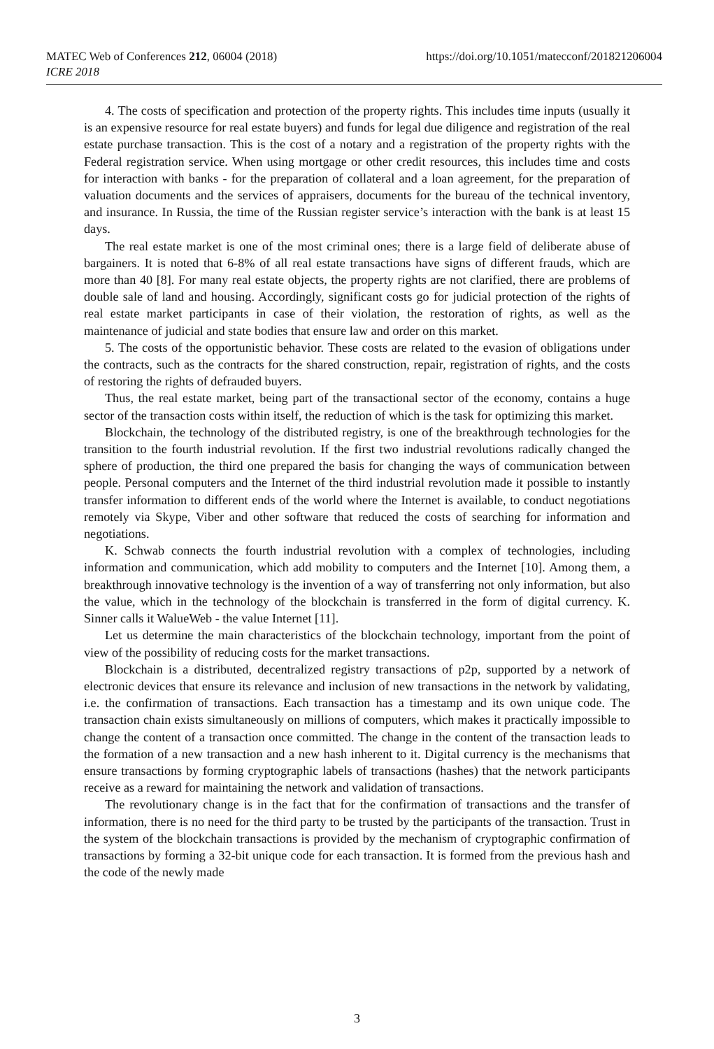https://doi.org/10.1051/matecconf/201821206004 MATEC Web of Conferences 212, 06004 (2018)
ICRE 2018
4. The costs of specification and protection of the property rights. This includes time inputs (usually it is an expensive resource for real estate buyers) and funds for legal due diligence and registration of the real estate purchase transaction. This is the cost of a notary and a registration of the property rights with the Federal registration service. When using mortgage or other credit resources, this includes time and costs for interaction with banks - for the preparation of collateral and a loan agreement, for the preparation of valuation documents and the services of appraisers, documents for the bureau of the technical inventory, and insurance. In Russia, the time of the Russian register service’s interaction with the bank is at least 15 days.
The real estate market is one of the most criminal ones; there is a large field of deliberate abuse of bargainers. It is noted that 6-8% of all real estate transactions have signs of different frauds, which are more than 40 [8]. For many real estate objects, the property rights are not clarified, there are problems of double sale of land and housing. Accordingly, significant costs go for judicial protection of the rights of real estate market participants in case of their violation, the restoration of rights, as well as the maintenance of judicial and state bodies that ensure law and order on this market.
5. The costs of the opportunistic behavior. These costs are related to the evasion of obligations under the contracts, such as the contracts for the shared construction, repair, registration of rights, and the costs of restoring the rights of defrauded buyers.
Thus, the real estate market, being part of the transactional sector of the economy, contains a huge sector of the transaction costs within itself, the reduction of which is the task for optimizing this market.
Blockchain, the technology of the distributed registry, is one of the breakthrough technologies for the transition to the fourth industrial revolution. If the first two industrial revolutions radically changed the sphere of production, the third one prepared the basis for changing the ways of communication between people. Personal computers and the Internet of the third industrial revolution made it possible to instantly transfer information to different ends of the world where the Internet is available, to conduct negotiations remotely via Skype, Viber and other software that reduced the costs of searching for information and negotiations.
K. Schwab connects the fourth industrial revolution with a complex of technologies, including information and communication, which add mobility to computers and the Internet [10]. Among them, a breakthrough innovative technology is the invention of a way of transferring not only information, but also the value, which in the technology of the blockchain is transferred in the form of digital currency. K. Sinner calls it WalueWeb - the value Internet [11].
Let us determine the main characteristics of the blockchain technology, important from the point of view of the possibility of reducing costs for the market transactions.
Blockchain is a distributed, decentralized registry transactions of p2p, supported by a network of electronic devices that ensure its relevance and inclusion of new transactions in the network by validating, i.e. the confirmation of transactions. Each transaction has a timestamp and its own unique code. The transaction chain exists simultaneously on millions of computers, which makes it practically impossible to change the content of a transaction once committed. The change in the content of the transaction leads to the formation of a new transaction and a new hash inherent to it. Digital currency is the mechanisms that ensure transactions by forming cryptographic labels of transactions (hashes) that the network participants receive as a reward for maintaining the network and validation of transactions.
The revolutionary change is in the fact that for the confirmation of transactions and the transfer of information, there is no need for the third party to be trusted by the participants of the transaction. Trust in the system of the blockchain transactions is provided by the mechanism of cryptographic confirmation of transactions by forming a 32-bit unique code for each transaction. It is formed from the previous hash and the code of the newly made
3